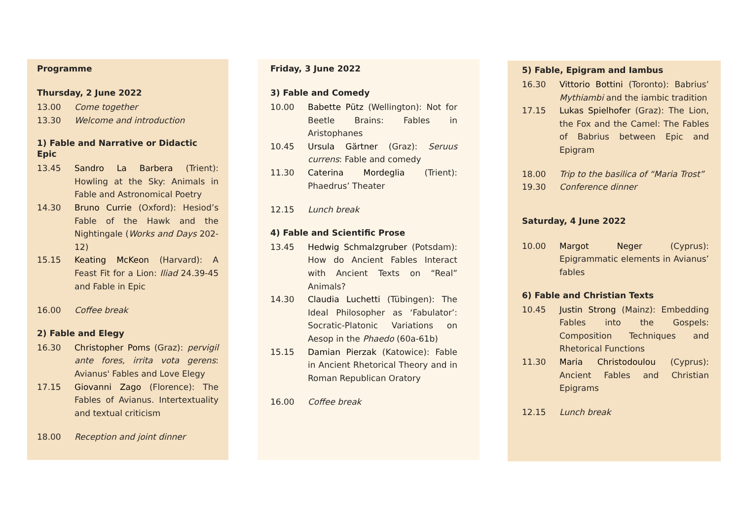Programme
Thursday, 2 June 2022
13.00 Come together
13.30 Welcome and introduction
1) Fable and Narrative or Didactic Epic
13.45 Sandro La Barbera (Trient): Howling at the Sky: Animals in Fable and Astronomical Poetry
14.30 Bruno Currie (Oxford): Hesiod’s Fable of the Hawk and the Nightingale (Works and Days 202-12)
15.15 Keating McKeon (Harvard): A Feast Fit for a Lion: Iliad 24.39-45 and Fable in Epic
16.00 Coffee break
2) Fable and Elegy
16.30 Christopher Poms (Graz): pervigil ante fores, irrita vota gerens: Avianus' Fables and Love Elegy
17.15 Giovanni Zago (Florence): The Fables of Avianus. Intertextuality and textual criticism
18.00 Reception and joint dinner
Friday, 3 June 2022
3) Fable and Comedy
10.00 Babette Pütz (Wellington): Not for Beetle Brains: Fables in Aristophanes
10.45 Ursula Gärtner (Graz): Seruus currens: Fable and comedy
11.30 Caterina Mordeglia (Trient): Phaedrus’ Theater
12.15 Lunch break
4) Fable and Scientific Prose
13.45 Hedwig Schmalzgruber (Potsdam): How do Ancient Fables Interact with Ancient Texts on “Real” Animals?
14.30 Claudia Luchetti (Tübingen): The Ideal Philosopher as ‘Fabulator’: Socratic-Platonic Variations on Aesop in the Phaedo (60a-61b)
15.15 Damian Pierzak (Katowice): Fable in Ancient Rhetorical Theory and in Roman Republican Oratory
16.00 Coffee break
5) Fable, Epigram and Iambus
16.30 Vittorio Bottini (Toronto): Babrius’ Mythiambi and the iambic tradition
17.15 Lukas Spielhofer (Graz): The Lion, the Fox and the Camel: The Fables of Babrius between Epic and Epigram
18.00 Trip to the basilica of “Maria Trost”
19.30 Conference dinner
Saturday, 4 June 2022
10.00 Margot Neger (Cyprus): Epigrammatic elements in Avianus’ fables
6) Fable and Christian Texts
10.45 Justin Strong (Mainz): Embedding Fables into the Gospels: Composition Techniques and Rhetorical Functions
11.30 Maria Christodoulou (Cyprus): Ancient Fables and Christian Epigrams
12.15 Lunch break